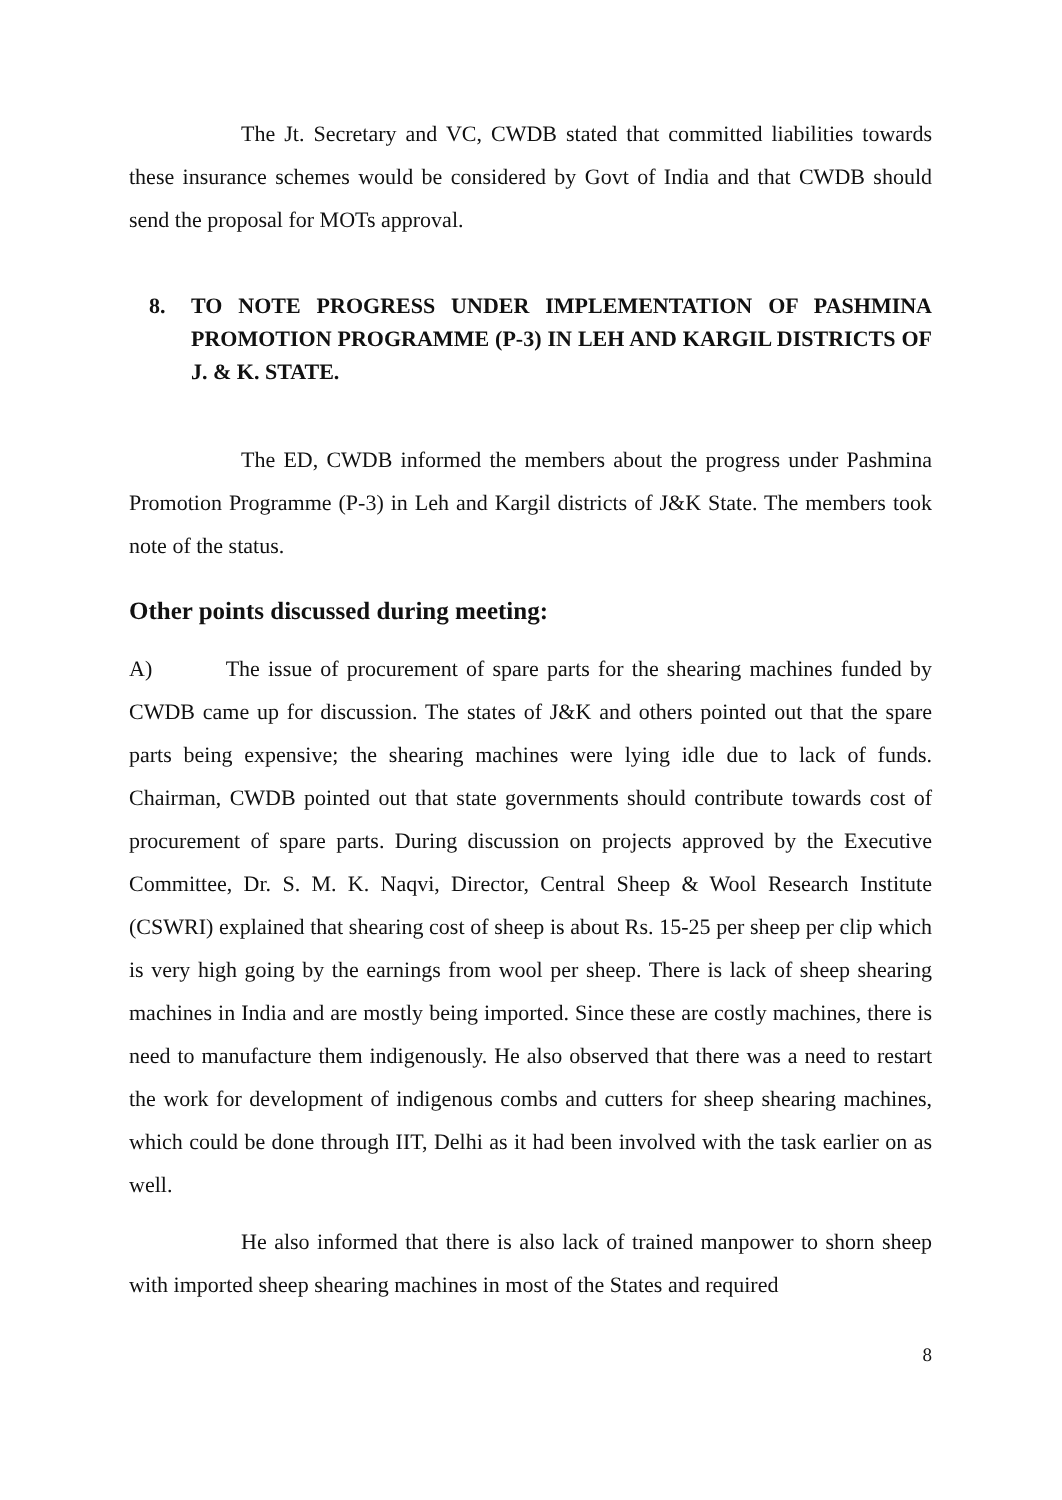The Jt. Secretary and VC, CWDB stated that committed liabilities towards these insurance schemes would be considered by Govt of India and that CWDB should send the proposal for MOTs approval.
8. TO NOTE PROGRESS UNDER IMPLEMENTATION OF PASHMINA PROMOTION PROGRAMME (P-3) IN LEH AND KARGIL DISTRICTS OF J. & K. STATE.
The ED, CWDB informed the members about the progress under Pashmina Promotion Programme (P-3) in Leh and Kargil districts of J&K State. The members took note of the status.
Other points discussed during meeting:
A) The issue of procurement of spare parts for the shearing machines funded by CWDB came up for discussion. The states of J&K and others pointed out that the spare parts being expensive; the shearing machines were lying idle due to lack of funds. Chairman, CWDB pointed out that state governments should contribute towards cost of procurement of spare parts. During discussion on projects approved by the Executive Committee, Dr. S. M. K. Naqvi, Director, Central Sheep & Wool Research Institute (CSWRI) explained that shearing cost of sheep is about Rs. 15-25 per sheep per clip which is very high going by the earnings from wool per sheep. There is lack of sheep shearing machines in India and are mostly being imported. Since these are costly machines, there is need to manufacture them indigenously. He also observed that there was a need to restart the work for development of indigenous combs and cutters for sheep shearing machines, which could be done through IIT, Delhi as it had been involved with the task earlier on as well.
He also informed that there is also lack of trained manpower to shorn sheep with imported sheep shearing machines in most of the States and required
8